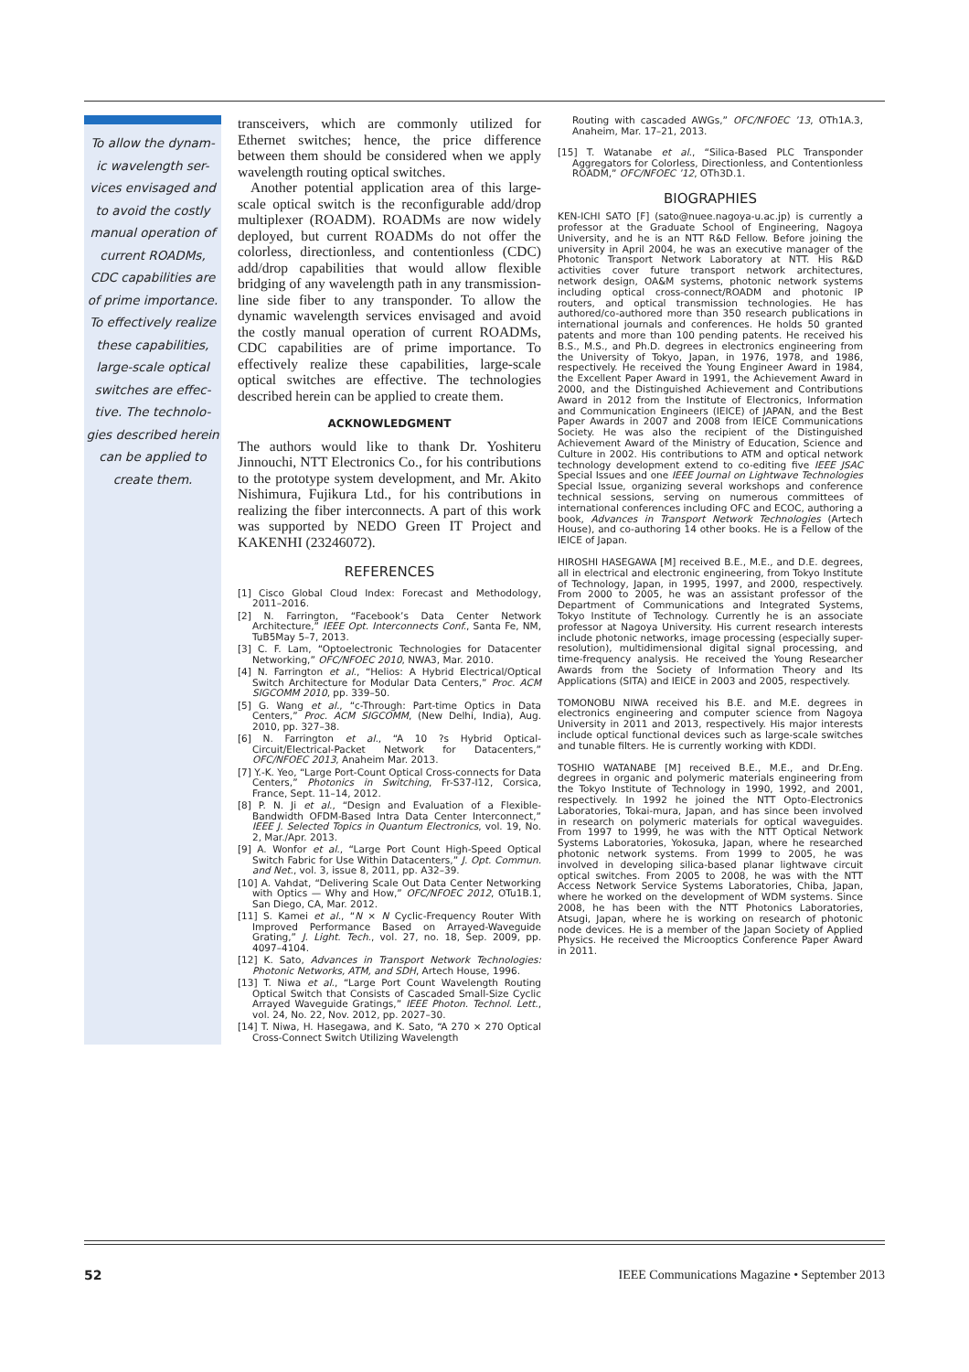To allow the dynam-
ic wavelength ser-
vices envisaged and
to avoid the costly
manual operation of
current ROADMs,
CDC capabilities are
of prime importance.
To effectively realize
these capabilities,
large-scale optical
switches are effec-
tive. The technolo-
gies described herein
can be applied to
create them.
transceivers, which are commonly utilized for Ethernet switches; hence, the price difference between them should be considered when we apply wavelength routing optical switches.
Another potential application area of this large-scale optical switch is the reconfigurable add/drop multiplexer (ROADM). ROADMs are now widely deployed, but current ROADMs do not offer the colorless, directionless, and contentionless (CDC) add/drop capabilities that would allow flexible bridging of any wavelength path in any transmission-line side fiber to any transponder. To allow the dynamic wavelength services envisaged and avoid the costly manual operation of current ROADMs, CDC capabilities are of prime importance. To effectively realize these capabilities, large-scale optical switches are effective. The technologies described herein can be applied to create them.
ACKNOWLEDGMENT
The authors would like to thank Dr. Yoshiteru Jinnouchi, NTT Electronics Co., for his contributions to the prototype system development, and Mr. Akito Nishimura, Fujikura Ltd., for his contributions in realizing the fiber interconnects. A part of this work was supported by NEDO Green IT Project and KAKENHI (23246072).
REFERENCES
[1] Cisco Global Cloud Index: Forecast and Methodology, 2011–2016.
[2] N. Farrington, “Facebook’s Data Center Network Architecture,” IEEE Opt. Interconnects Conf., Santa Fe, NM, TuB5May 5–7, 2013.
[3] C. F. Lam, “Optoelectronic Technologies for Datacenter Networking,” OFC/NFOEC 2010, NWA3, Mar. 2010.
[4] N. Farrington et al., “Helios: A Hybrid Electrical/Optical Switch Architecture for Modular Data Centers,” Proc. ACM SIGCOMM 2010, pp. 339–50.
[5] G. Wang et al., “c-Through: Part-time Optics in Data Centers,” Proc. ACM SIGCOMM, (New Delhi, India), Aug. 2010, pp. 327–38.
[6] N. Farrington et al., “A 10 ?s Hybrid Optical-Circuit/Electrical-Packet Network for Datacenters,” OFC/NFOEC 2013, Anaheim Mar. 2013.
[7] Y.-K. Yeo, “Large Port-Count Optical Cross-connects for Data Centers,” Photonics in Switching, Fr-S37-I12, Corsica, France, Sept. 11–14, 2012.
[8] P. N. Ji et al., “Design and Evaluation of a Flexible-Bandwidth OFDM-Based Intra Data Center Interconnect,” IEEE J. Selected Topics in Quantum Electronics, vol. 19, No. 2, Mar./Apr. 2013.
[9] A. Wonfor et al., “Large Port Count High-Speed Optical Switch Fabric for Use Within Datacenters,” J. Opt. Commun. and Net., vol. 3, issue 8, 2011, pp. A32–39.
[10] A. Vahdat, “Delivering Scale Out Data Center Networking with Optics — Why and How,” OFC/NFOEC 2012, OTu1B.1, San Diego, CA, Mar. 2012.
[11] S. Kamei et al., “N × N Cyclic-Frequency Router With Improved Performance Based on Arrayed-Waveguide Grating,” J. Light. Tech., vol. 27, no. 18, Sep. 2009, pp. 4097–4104.
[12] K. Sato, Advances in Transport Network Technologies: Photonic Networks, ATM, and SDH, Artech House, 1996.
[13] T. Niwa et al., “Large Port Count Wavelength Routing Optical Switch that Consists of Cascaded Small-Size Cyclic Arrayed Waveguide Gratings,” IEEE Photon. Technol. Lett., vol. 24, No. 22, Nov. 2012, pp. 2027–30.
[14] T. Niwa, H. Hasegawa, and K. Sato, “A 270 × 270 Optical Cross-Connect Switch Utilizing Wavelength
Routing with cascaded AWGs,” OFC/NFOEC ’13, OTh1A.3, Anaheim, Mar. 17–21, 2013.
[15] T. Watanabe et al., “Silica-Based PLC Transponder Aggregators for Colorless, Directionless, and Contentionless ROADM,” OFC/NFOEC ’12, OTh3D.1.
BIOGRAPHIES
KEN-ICHI SATO [F] (sato@nuee.nagoya-u.ac.jp) is currently a professor at the Graduate School of Engineering, Nagoya University, and he is an NTT R&D Fellow. Before joining the university in April 2004, he was an executive manager of the Photonic Transport Network Laboratory at NTT. His R&D activities cover future transport network architectures, network design, OA&M systems, photonic network systems including optical cross-connect/ROADM and photonic IP routers, and optical transmission technologies. He has authored/co-authored more than 350 research publications in international journals and conferences. He holds 50 granted patents and more than 100 pending patents. He received his B.S., M.S., and Ph.D. degrees in electronics engineering from the University of Tokyo, Japan, in 1976, 1978, and 1986, respectively. He received the Young Engineer Award in 1984, the Excellent Paper Award in 1991, the Achievement Award in 2000, and the Distinguished Achievement and Contributions Award in 2012 from the Institute of Electronics, Information and Communication Engineers (IEICE) of JAPAN, and the Best Paper Awards in 2007 and 2008 from IEICE Communications Society. He was also the recipient of the Distinguished Achievement Award of the Ministry of Education, Science and Culture in 2002. His contributions to ATM and optical network technology development extend to co-editing five IEEE JSAC Special Issues and one IEEE Journal on Lightwave Technologies Special Issue, organizing several workshops and conference technical sessions, serving on numerous committees of international conferences including OFC and ECOC, authoring a book, Advances in Transport Network Technologies (Artech House), and co-authoring 14 other books. He is a Fellow of the IEICE of Japan.
HIROSHI HASEGAWA [M] received B.E., M.E., and D.E. degrees, all in electrical and electronic engineering, from Tokyo Institute of Technology, Japan, in 1995, 1997, and 2000, respectively. From 2000 to 2005, he was an assistant professor of the Department of Communications and Integrated Systems, Tokyo Institute of Technology. Currently he is an associate professor at Nagoya University. His current research interests include photonic networks, image processing (especially super-resolution), multidimensional digital signal processing, and time-frequency analysis. He received the Young Researcher Awards from the Society of Information Theory and Its Applications (SITA) and IEICE in 2003 and 2005, respectively.
TOMONOBU NIWA received his B.E. and M.E. degrees in electronics engineering and computer science from Nagoya University in 2011 and 2013, respectively. His major interests include optical functional devices such as large-scale switches and tunable filters. He is currently working with KDDI.
TOSHIO WATANABE [M] received B.E., M.E., and Dr.Eng. degrees in organic and polymeric materials engineering from the Tokyo Institute of Technology in 1990, 1992, and 2001, respectively. In 1992 he joined the NTT Opto-Electronics Laboratories, Tokai-mura, Japan, and has since been involved in research on polymeric materials for optical waveguides. From 1997 to 1999, he was with the NTT Optical Network Systems Laboratories, Yokosuka, Japan, where he researched photonic network systems. From 1999 to 2005, he was involved in developing silica-based planar lightwave circuit optical switches. From 2005 to 2008, he was with the NTT Access Network Service Systems Laboratories, Chiba, Japan, where he worked on the development of WDM systems. Since 2008, he has been with the NTT Photonics Laboratories, Atsugi, Japan, where he is working on research of photonic node devices. He is a member of the Japan Society of Applied Physics. He received the Microoptics Conference Paper Award in 2011.
52 IEEE Communications Magazine • September 2013